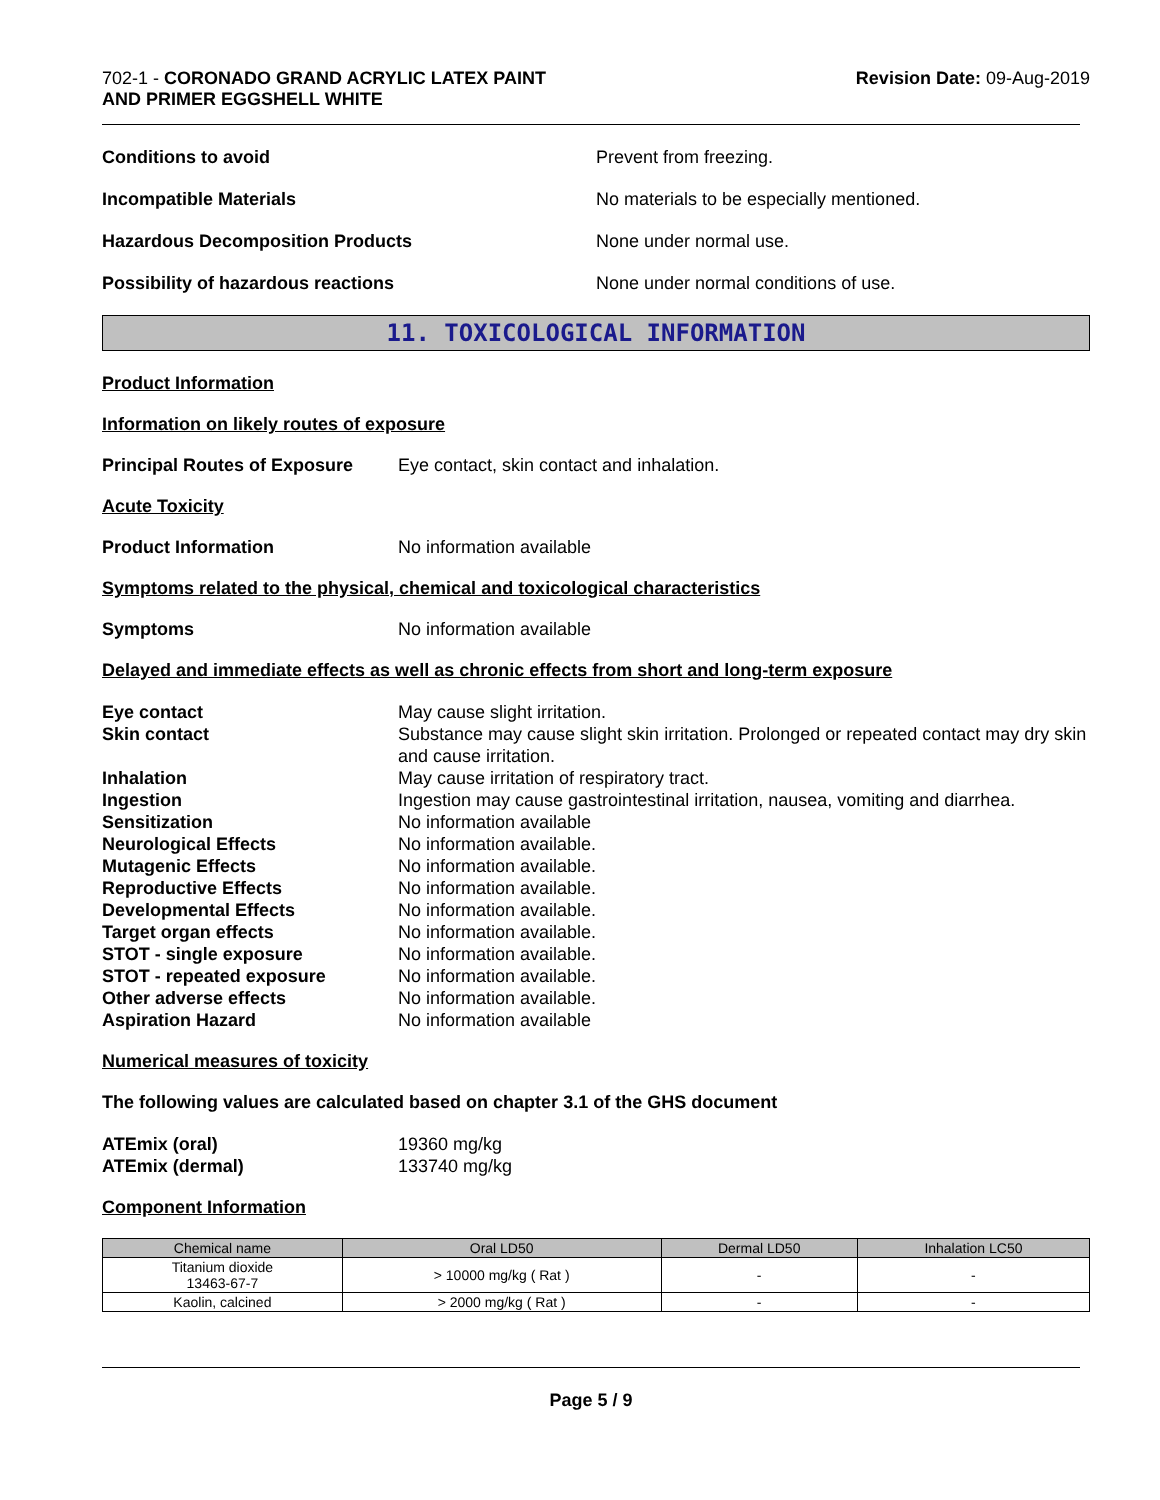702-1 - CORONADO GRAND ACRYLIC LATEX PAINT
AND PRIMER EGGSHELL WHITE
Revision Date: 09-Aug-2019
Conditions to avoid Prevent from freezing.
Incompatible Materials No materials to be especially mentioned.
Hazardous Decomposition Products None under normal use.
Possibility of hazardous reactions None under normal conditions of use.
11. TOXICOLOGICAL INFORMATION
Product Information
Information on likely routes of exposure
Principal Routes of Exposure
Eye contact, skin contact and inhalation.
Acute Toxicity
Product Information No information available
Symptoms related to the physical, chemical and toxicological characteristics
Symptoms No information available
Delayed and immediate effects as well as chronic effects from short and long-term exposure
Eye contact
May cause slight irritation.
Skin contact
Substance may cause slight skin irritation. Prolonged or repeated contact may dry skin and cause irritation.
Inhalation
May cause irritation of respiratory tract.
Ingestion
Ingestion may cause gastrointestinal irritation, nausea, vomiting and diarrhea.
Sensitization
No information available
Neurological Effects
No information available.
Mutagenic Effects
No information available.
Reproductive Effects
No information available.
Developmental Effects
No information available.
Target organ effects
No information available.
STOT - single exposure
No information available.
STOT - repeated exposure
No information available.
Other adverse effects
No information available.
Aspiration Hazard
No information available
Numerical measures of toxicity
The following values are calculated based on chapter 3.1 of the GHS document
ATEmix (oral)
19360 mg/kg
ATEmix (dermal)
133740 mg/kg
Component Information
| Chemical name | Oral LD50 | Dermal LD50 | Inhalation LC50 |
| --- | --- | --- | --- |
| Titanium dioxide 13463-67-7 | > 10000 mg/kg ( Rat ) | - | - |
| Kaolin, calcined | > 2000 mg/kg ( Rat ) | - | - |
Page 5 / 9